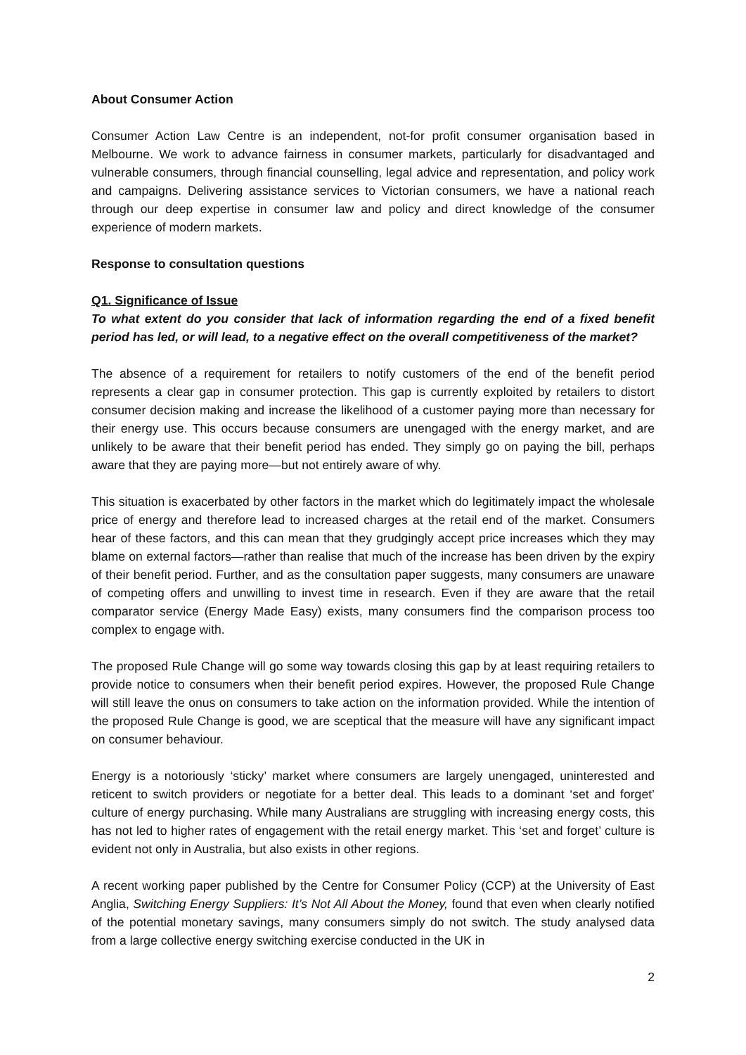About Consumer Action
Consumer Action Law Centre is an independent, not-for profit consumer organisation based in Melbourne. We work to advance fairness in consumer markets, particularly for disadvantaged and vulnerable consumers, through financial counselling, legal advice and representation, and policy work and campaigns. Delivering assistance services to Victorian consumers, we have a national reach through our deep expertise in consumer law and policy and direct knowledge of the consumer experience of modern markets.
Response to consultation questions
Q1. Significance of Issue
To what extent do you consider that lack of information regarding the end of a fixed benefit period has led, or will lead, to a negative effect on the overall competitiveness of the market?
The absence of a requirement for retailers to notify customers of the end of the benefit period represents a clear gap in consumer protection. This gap is currently exploited by retailers to distort consumer decision making and increase the likelihood of a customer paying more than necessary for their energy use. This occurs because consumers are unengaged with the energy market, and are unlikely to be aware that their benefit period has ended. They simply go on paying the bill, perhaps aware that they are paying more—but not entirely aware of why.
This situation is exacerbated by other factors in the market which do legitimately impact the wholesale price of energy and therefore lead to increased charges at the retail end of the market. Consumers hear of these factors, and this can mean that they grudgingly accept price increases which they may blame on external factors—rather than realise that much of the increase has been driven by the expiry of their benefit period. Further, and as the consultation paper suggests, many consumers are unaware of competing offers and unwilling to invest time in research. Even if they are aware that the retail comparator service (Energy Made Easy) exists, many consumers find the comparison process too complex to engage with.
The proposed Rule Change will go some way towards closing this gap by at least requiring retailers to provide notice to consumers when their benefit period expires. However, the proposed Rule Change will still leave the onus on consumers to take action on the information provided. While the intention of the proposed Rule Change is good, we are sceptical that the measure will have any significant impact on consumer behaviour.
Energy is a notoriously ‘sticky’ market where consumers are largely unengaged, uninterested and reticent to switch providers or negotiate for a better deal. This leads to a dominant ‘set and forget’ culture of energy purchasing. While many Australians are struggling with increasing energy costs, this has not led to higher rates of engagement with the retail energy market. This ‘set and forget’ culture is evident not only in Australia, but also exists in other regions.
A recent working paper published by the Centre for Consumer Policy (CCP) at the University of East Anglia, Switching Energy Suppliers: It’s Not All About the Money, found that even when clearly notified of the potential monetary savings, many consumers simply do not switch. The study analysed data from a large collective energy switching exercise conducted in the UK in
2